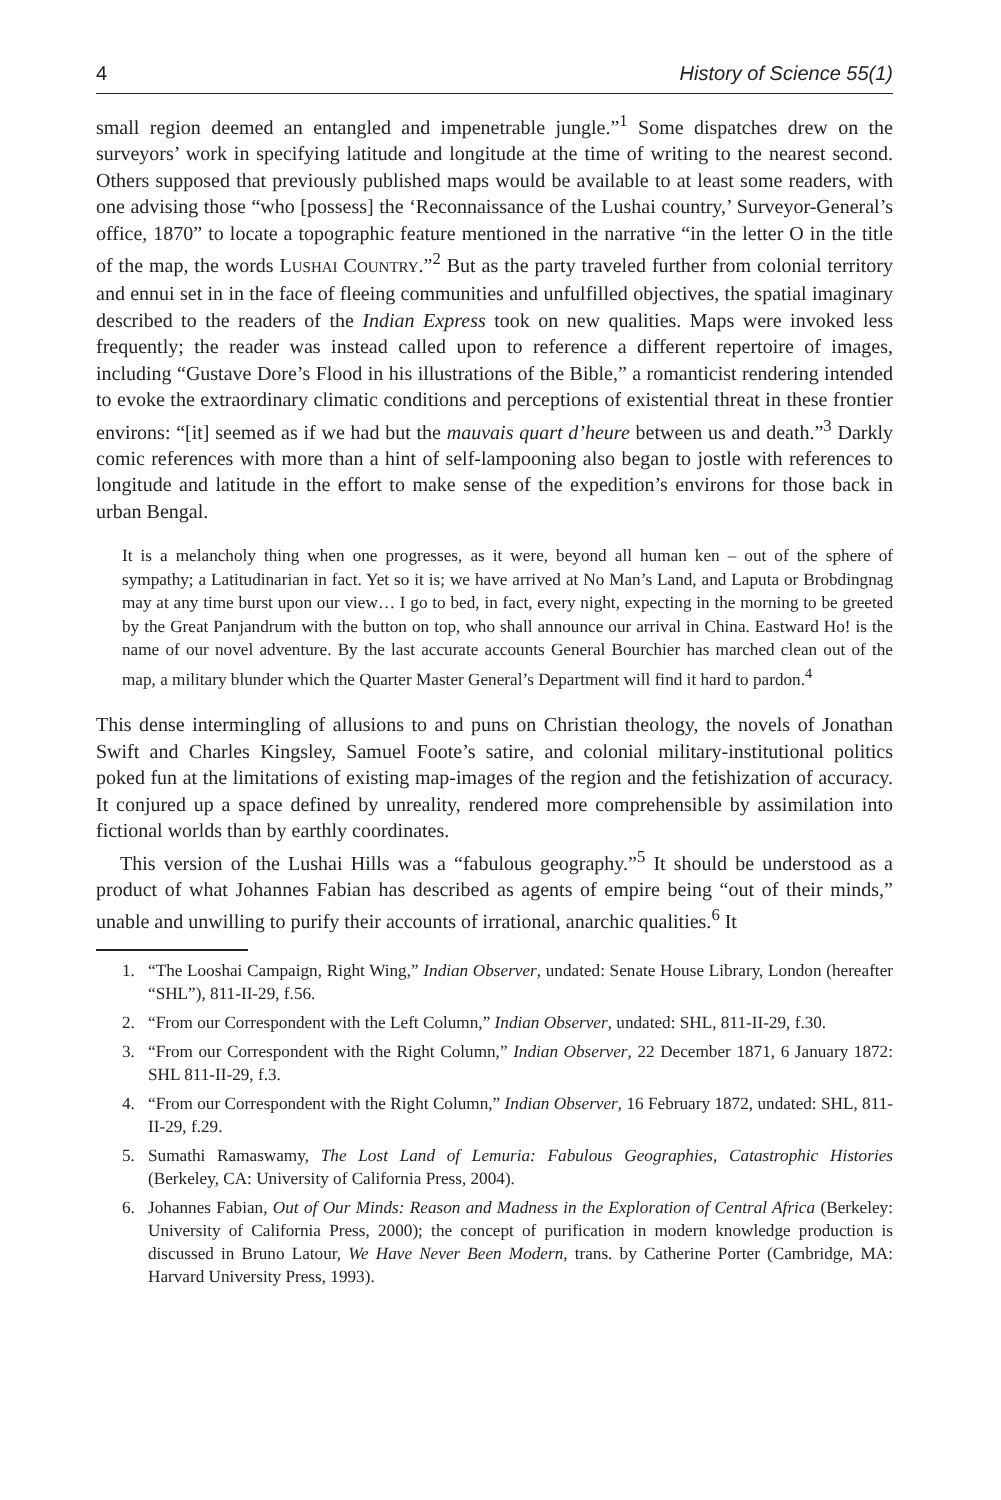4 History of Science 55(1)
small region deemed an entangled and impenetrable jungle.”<sup>1</sup> Some dispatches drew on the surveyors’ work in specifying latitude and longitude at the time of writing to the nearest second. Others supposed that previously published maps would be available to at least some readers, with one advising those “who [possess] the ‘Reconnaissance of the Lushai country,’ Surveyor-General’s office, 1870” to locate a topographic feature mentioned in the narrative “in the letter O in the title of the map, the words LUSHAI COUNTRY.”<sup>2</sup> But as the party traveled further from colonial territory and ennui set in in the face of fleeing communities and unfulfilled objectives, the spatial imaginary described to the readers of the Indian Express took on new qualities. Maps were invoked less frequently; the reader was instead called upon to reference a different repertoire of images, including “Gustave Dore’s Flood in his illustrations of the Bible,” a romanticist rendering intended to evoke the extraordinary climatic conditions and perceptions of existential threat in these frontier environs: “[it] seemed as if we had but the mauvais quart d’heure between us and death.”<sup>3</sup> Darkly comic references with more than a hint of self-lampooning also began to jostle with references to longitude and latitude in the effort to make sense of the expedition’s environs for those back in urban Bengal.
It is a melancholy thing when one progresses, as it were, beyond all human ken – out of the sphere of sympathy; a Latitudinarian in fact. Yet so it is; we have arrived at No Man’s Land, and Laputa or Brobdingnag may at any time burst upon our view… I go to bed, in fact, every night, expecting in the morning to be greeted by the Great Panjandrum with the button on top, who shall announce our arrival in China. Eastward Ho! is the name of our novel adventure. By the last accurate accounts General Bourchier has marched clean out of the map, a military blunder which the Quarter Master General’s Department will find it hard to pardon.<sup>4</sup>
This dense intermingling of allusions to and puns on Christian theology, the novels of Jonathan Swift and Charles Kingsley, Samuel Foote’s satire, and colonial military-institutional politics poked fun at the limitations of existing map-images of the region and the fetishization of accuracy. It conjured up a space defined by unreality, rendered more comprehensible by assimilation into fictional worlds than by earthly coordinates.
This version of the Lushai Hills was a “fabulous geography.”<sup>5</sup> It should be understood as a product of what Johannes Fabian has described as agents of empire being “out of their minds,” unable and unwilling to purify their accounts of irrational, anarchic qualities.<sup>6</sup> It
1. “The Looshai Campaign, Right Wing,” Indian Observer, undated: Senate House Library, London (hereafter “SHL”), 811-II-29, f.56.
2. “From our Correspondent with the Left Column,” Indian Observer, undated: SHL, 811-II-29, f.30.
3. “From our Correspondent with the Right Column,” Indian Observer, 22 December 1871, 6 January 1872: SHL 811-II-29, f.3.
4. “From our Correspondent with the Right Column,” Indian Observer, 16 February 1872, undated: SHL, 811-II-29, f.29.
5. Sumathi Ramaswamy, The Lost Land of Lemuria: Fabulous Geographies, Catastrophic Histories (Berkeley, CA: University of California Press, 2004).
6. Johannes Fabian, Out of Our Minds: Reason and Madness in the Exploration of Central Africa (Berkeley: University of California Press, 2000); the concept of purification in modern knowledge production is discussed in Bruno Latour, We Have Never Been Modern, trans. by Catherine Porter (Cambridge, MA: Harvard University Press, 1993).